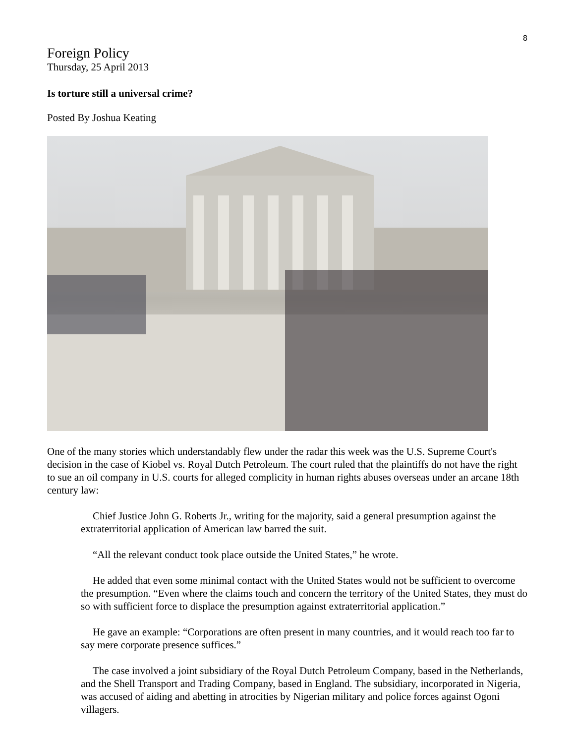8
Foreign Policy
Thursday, 25 April 2013
Is torture still a universal crime?
Posted By Joshua Keating
One of the many stories which understandably flew under the radar this week was the U.S. Supreme Court's decision in the case of Kiobel vs. Royal Dutch Petroleum. The court ruled that the plaintiffs do not have the right to sue an oil company in U.S. courts for alleged complicity in human rights abuses overseas under an arcane 18th century law:
Chief Justice John G. Roberts Jr., writing for the majority, said a general presumption against the extraterritorial application of American law barred the suit.
“All the relevant conduct took place outside the United States,” he wrote.
He added that even some minimal contact with the United States would not be sufficient to overcome the presumption. “Even where the claims touch and concern the territory of the United States, they must do so with sufficient force to displace the presumption against extraterritorial application.”
He gave an example: “Corporations are often present in many countries, and it would reach too far to say mere corporate presence suffices.”
The case involved a joint subsidiary of the Royal Dutch Petroleum Company, based in the Netherlands, and the Shell Transport and Trading Company, based in England. The subsidiary, incorporated in Nigeria, was accused of aiding and abetting in atrocities by Nigerian military and police forces against Ogoni villagers.